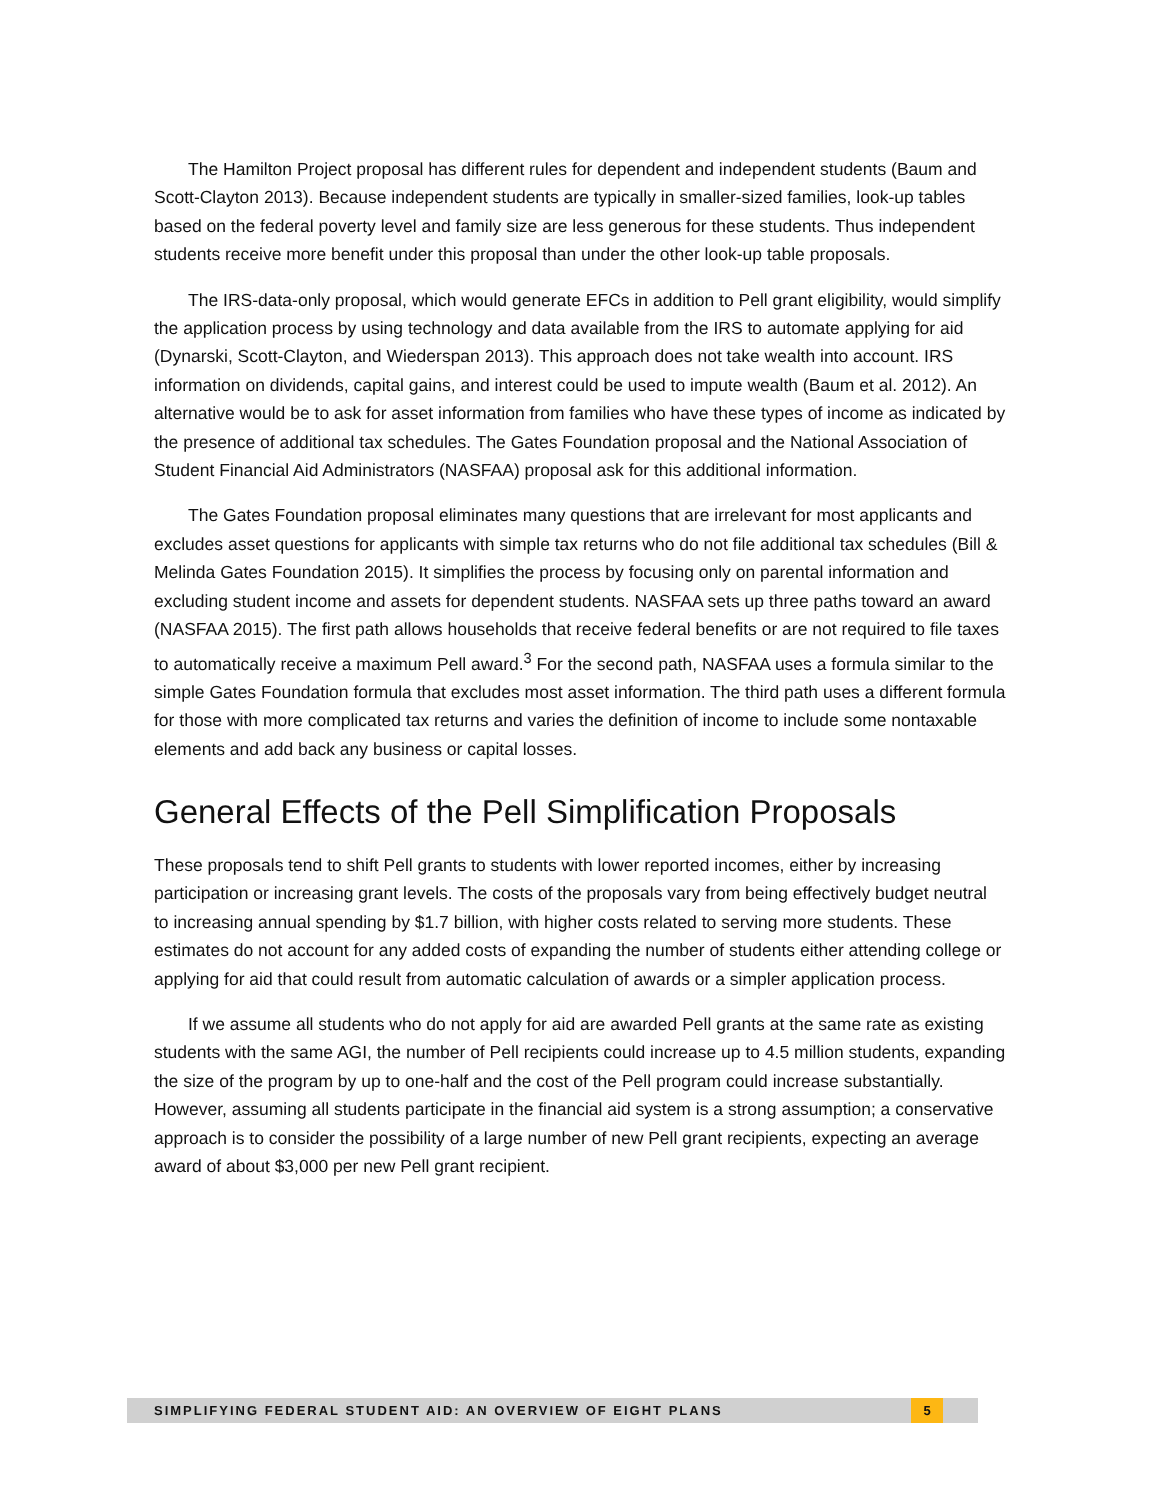The Hamilton Project proposal has different rules for dependent and independent students (Baum and Scott-Clayton 2013). Because independent students are typically in smaller-sized families, look-up tables based on the federal poverty level and family size are less generous for these students. Thus independent students receive more benefit under this proposal than under the other look-up table proposals.
The IRS-data-only proposal, which would generate EFCs in addition to Pell grant eligibility, would simplify the application process by using technology and data available from the IRS to automate applying for aid (Dynarski, Scott-Clayton, and Wiederspan 2013). This approach does not take wealth into account. IRS information on dividends, capital gains, and interest could be used to impute wealth (Baum et al. 2012). An alternative would be to ask for asset information from families who have these types of income as indicated by the presence of additional tax schedules. The Gates Foundation proposal and the National Association of Student Financial Aid Administrators (NASFAA) proposal ask for this additional information.
The Gates Foundation proposal eliminates many questions that are irrelevant for most applicants and excludes asset questions for applicants with simple tax returns who do not file additional tax schedules (Bill & Melinda Gates Foundation 2015). It simplifies the process by focusing only on parental information and excluding student income and assets for dependent students. NASFAA sets up three paths toward an award (NASFAA 2015). The first path allows households that receive federal benefits or are not required to file taxes to automatically receive a maximum Pell award.<sup>3</sup> For the second path, NASFAA uses a formula similar to the simple Gates Foundation formula that excludes most asset information. The third path uses a different formula for those with more complicated tax returns and varies the definition of income to include some nontaxable elements and add back any business or capital losses.
General Effects of the Pell Simplification Proposals
These proposals tend to shift Pell grants to students with lower reported incomes, either by increasing participation or increasing grant levels. The costs of the proposals vary from being effectively budget neutral to increasing annual spending by $1.7 billion, with higher costs related to serving more students. These estimates do not account for any added costs of expanding the number of students either attending college or applying for aid that could result from automatic calculation of awards or a simpler application process.
If we assume all students who do not apply for aid are awarded Pell grants at the same rate as existing students with the same AGI, the number of Pell recipients could increase up to 4.5 million students, expanding the size of the program by up to one-half and the cost of the Pell program could increase substantially. However, assuming all students participate in the financial aid system is a strong assumption; a conservative approach is to consider the possibility of a large number of new Pell grant recipients, expecting an average award of about $3,000 per new Pell grant recipient.
SIMPLIFYING FEDERAL STUDENT AID: AN OVERVIEW OF EIGHT PLANS
5